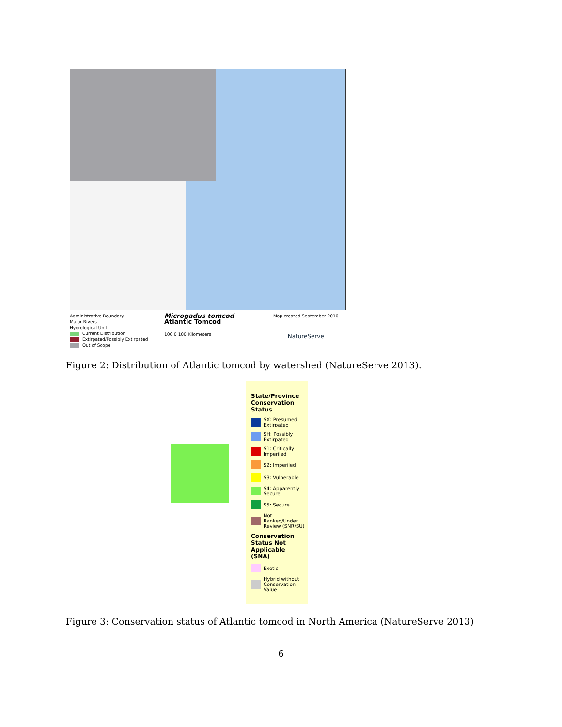Administrative Boundary
Major Rivers
Hydrological Unit
Current Distribution
Extirpated/Possibly Extirpated
Out of Scope
Microgadus tomcod
Atlantic Tomcod
100 0 100 Kilometers
Map created September 2010
NatureServe
Figure 2: Distribution of Atlantic tomcod by watershed (NatureServe 2013).
State/Province Conservation Status
SX: Presumed Extirpated
SH: Possibly Extirpated
S1: Critically Imperiled
S2: Imperiled
S3: Vulnerable
S4: Apparently Secure
S5: Secure
Not Ranked/Under Review (SNR/SU)
Conservation Status Not Applicable (SNA)
Exotic
Hybrid without Conservation Value
Figure 3: Conservation status of Atlantic tomcod in North America (NatureServe 2013)
6